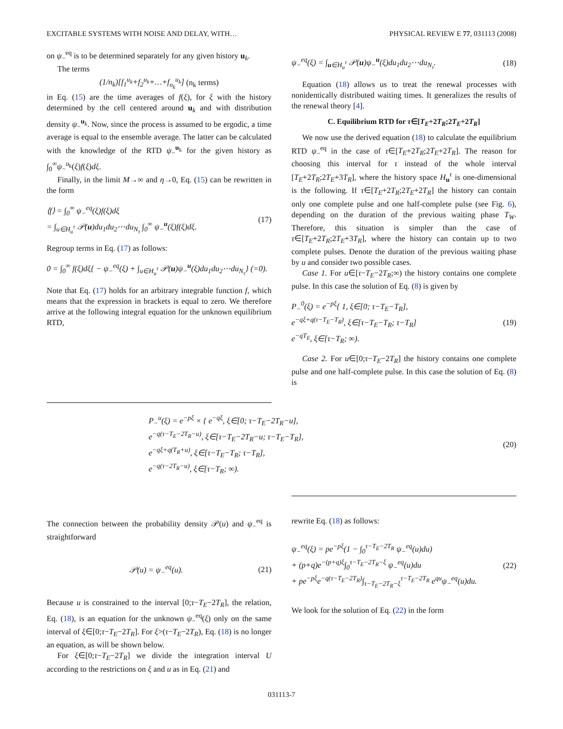EXCITABLE SYSTEMS WITH NOISE AND DELAY, WITH… PHYSICAL REVIEW E 77, 031113 (2008)
on ψ<sub>−</sub><sup>eq</sup> is to be determined separately for any given history u<sub>k</sub>.
The terms
(1/n<sub>k</sub>)[f<sub>1</sub><sup>u<sub>k</sub></sup>+f<sub>2</sub><sup>u<sub>k</sub></sup>+…+f<sub>n<sub>k</sub></sub><sup>u<sub>k</sub></sup>] (n<sub>k</sub> terms)
in Eq. (15) are the time averages of f(ξ), for ξ with the history determined by the cell centered around u<sub>k</sub> and with distribution density ψ<sub>−</sub><sup>u<sub>k</sub></sup>. Now, since the process is assumed to be ergodic, a time average is equal to the ensemble average. The latter can be calculated with the knowledge of the RTD ψ<sub>−</sub><sup>u<sub>k</sub></sup> for the given history as ∫<sub>0</sub><sup>∞</sup>ψ<sub>−</sub><sup>u<sub>k</sub></sup>(ξ)f(ξ)dξ.
Finally, in the limit M→∞ and η→0, Eq. (15) can be rewritten in the form
⟨f⟩ = ∫<sub>0</sub><sup>∞</sup> ψ<sub>−</sub><sup>eq</sup>(ξ)f(ξ)dξ
= ∫<sub>u∈H<sub>u</sub><sup>τ</sup></sub> 𝒫(u)du<sub>1</sub>du<sub>2</sub>⋯du<sub>N<sub>τ</sub></sub> ∫<sub>0</sub><sup>∞</sup> ψ<sub>−</sub><sup>u</sup>(ξ)f(ξ)dξ. (17)
Regroup terms in Eq. (17) as follows:
0 = ∫<sub>0</sub><sup>∞</sup> f(ξ)dξ{ − ψ<sub>−</sub><sup>eq</sup>(ξ) + ∫<sub>u∈H<sub>u</sub><sup>τ</sup></sub> 𝒫(u)ψ<sub>−</sub><sup>u</sup>(ξ)du<sub>1</sub>du<sub>2</sub>⋯du<sub>N<sub>τ</sub></sub>} (=0).
Note that Eq. (17) holds for an arbitrary integrable function f, which means that the expression in brackets is equal to zero. We therefore arrive at the following integral equation for the unknown equilibrium RTD,
ψ<sub>−</sub><sup>eq</sup>(ξ) = ∫<sub>u∈H<sub>u</sub><sup>τ</sup></sub> 𝒫(u)ψ<sub>−</sub><sup>u</sup>(ξ)du<sub>1</sub>du<sub>2</sub>⋯du<sub>N<sub>τ</sub></sub>. (18)
Equation (18) allows us to treat the renewal processes with nonidentically distributed waiting times. It generalizes the results of the renewal theory [4].
C. Equilibrium RTD for τ∈[T<sub>E</sub>+2T<sub>R</sub>;2T<sub>E</sub>+2T<sub>R</sub>]
We now use the derived equation (18) to calculate the equilibrium RTD ψ<sub>−</sub><sup>eq</sup> in the case of τ∈[T<sub>E</sub>+2T<sub>R</sub>;2T<sub>E</sub>+2T<sub>R</sub>]. The reason for choosing this interval for τ instead of the whole interval [T<sub>E</sub>+2T<sub>R</sub>;2T<sub>E</sub>+3T<sub>R</sub>], where the history space H<sub>u</sub><sup>τ</sup> is one-dimensional is the following. If τ∈[T<sub>E</sub>+2T<sub>R</sub>;2T<sub>E</sub>+2T<sub>R</sub>] the history can contain only one complete pulse and one half-complete pulse (see Fig. 6), depending on the duration of the previous waiting phase T<sub>W</sub>. Therefore, this situation is simpler than the case of τ∈[T<sub>E</sub>+2T<sub>R</sub>;2T<sub>E</sub>+3T<sub>R</sub>], where the history can contain up to two complete pulses. Denote the duration of the previous waiting phase by u and consider two possible cases.
Case 1. For u∈[τ−T<sub>E</sub>−2T<sub>R</sub>;∞) the history contains one complete pulse. In this case the solution of Eq. (8) is given by
P<sub>−</sub><sup>0</sup>(ξ) = e<sup>−pξ</sup>{ 1, ξ∈[0; τ−T<sub>E</sub>−T<sub>R</sub>],
e<sup>−qξ+q(τ−T<sub>E</sub>−T<sub>R</sub>)</sup>, ξ∈[τ−T<sub>E</sub>−T<sub>R</sub>; τ−T<sub>R</sub>]
e<sup>−qT<sub>E</sub></sup>, ξ∈[τ−T<sub>R</sub>; ∞). (19)
Case 2. For u∈[0;τ−T<sub>E</sub>−2T<sub>R</sub>] the history contains one complete pulse and one half-complete pulse. In this case the solution of Eq. (8) is
P<sub>−</sub><sup>u</sup>(ξ) = e<sup>−pξ</sup> × { e<sup>−qξ</sup>, ξ∈[0; τ−T<sub>E</sub>−2T<sub>R</sub>−u],
e<sup>−q(τ−T<sub>E</sub>−2T<sub>R</sub>−u)</sup>, ξ∈[τ−T<sub>E</sub>−2T<sub>R</sub>−u; τ−T<sub>E</sub>−T<sub>R</sub>],
e<sup>−qξ+q(T<sub>R</sub>+u)</sup>, ξ∈[τ−T<sub>E</sub>−T<sub>R</sub>; τ−T<sub>R</sub>],
e<sup>−q(τ−2T<sub>R</sub>−u)</sup>, ξ∈[τ−T<sub>R</sub>; ∞). (20)
The connection between the probability density 𝒫(u) and ψ<sub>−</sub><sup>eq</sup> is straightforward
𝒫(u) = ψ<sub>−</sub><sup>eq</sup>(u). (21)
Because u is constrained to the interval [0;τ−T<sub>E</sub>−2T<sub>R</sub>], the relation, Eq. (18), is an equation for the unknown ψ<sub>−</sub><sup>eq</sup>(ξ) only on the same interval of ξ∈[0;τ−T<sub>E</sub>−2T<sub>R</sub>]. For ξ>(τ−T<sub>E</sub>−2T<sub>R</sub>), Eq. (18) is no longer an equation, as will be shown below.
For ξ∈[0;τ−T<sub>E</sub>−2T<sub>R</sub>] we divide the integration interval U according to the restrictions on ξ and u as in Eq. (21) and
rewrite Eq. (18) as follows:
ψ<sub>−</sub><sup>eq</sup>(ξ) = pe<sup>−pξ</sup>(1 − ∫<sub>0</sub><sup>τ−T<sub>E</sub>−2T<sub>R</sub></sup> ψ<sub>−</sub><sup>eq</sup>(u)du)
+ (p+q)e<sup>−(p+q)ξ</sup>∫<sub>0</sub><sup>τ−T<sub>E</sub>−2T<sub>R</sub>−ξ</sup> ψ<sub>−</sub><sup>eq</sup>(u)du
+ pe<sup>−pξ</sup>e<sup>−q(τ−T<sub>E</sub>−2T<sub>R</sub>)</sup>∫<sub>τ−T<sub>E</sub>−2T<sub>R</sub>−ξ</sub><sup>τ−T<sub>E</sub>−2T<sub>R</sub></sup> e<sup>qu</sup>ψ<sub>−</sub><sup>eq</sup>(u)du. (22)
We look for the solution of Eq. (22) in the form
031113-7